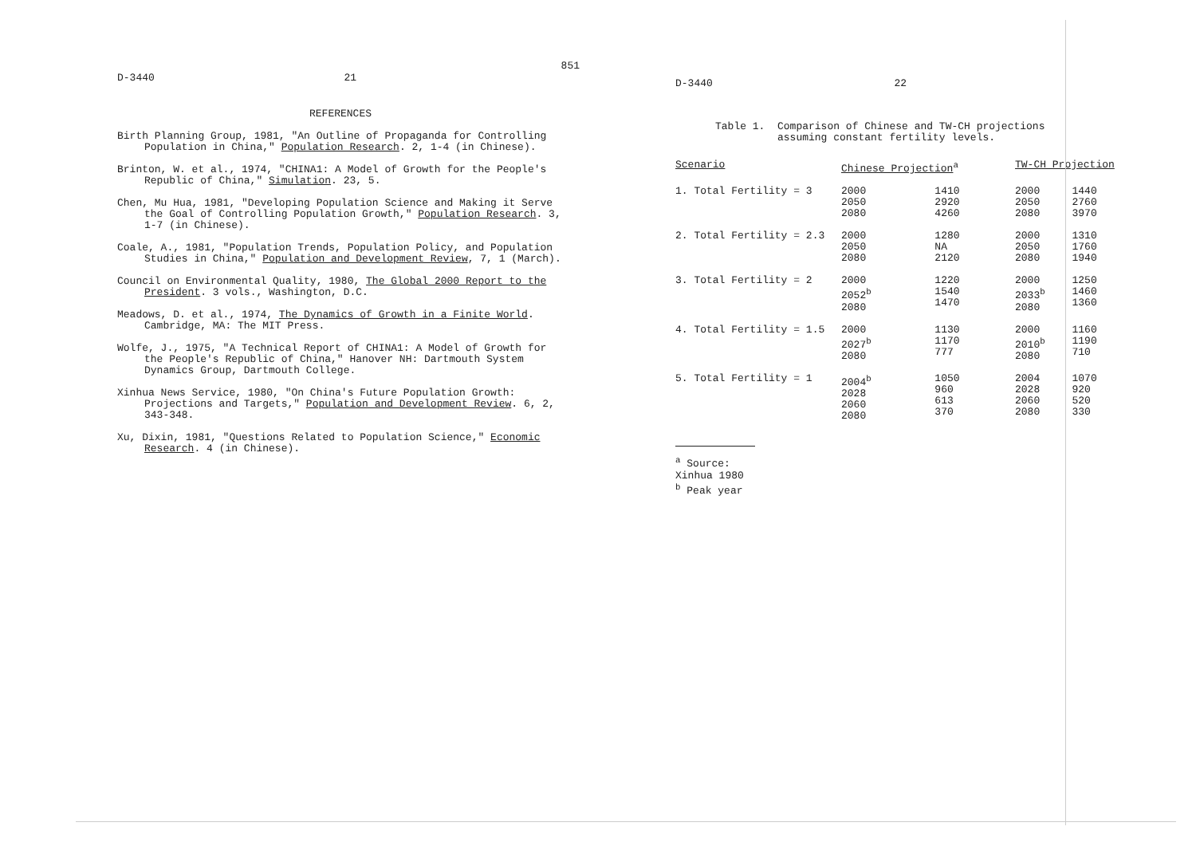851
D-3440 21
REFERENCES
Birth Planning Group, 1981, "An Outline of Propaganda for Controlling Population in China," Population Research. 2, 1-4 (in Chinese).
Brinton, W. et al., 1974, "CHINA1: A Model of Growth for the People's Republic of China," Simulation. 23, 5.
Chen, Mu Hua, 1981, "Developing Population Science and Making it Serve the Goal of Controlling Population Growth," Population Research. 3, 1-7 (in Chinese).
Coale, A., 1981, "Population Trends, Population Policy, and Population Studies in China," Population and Development Review, 7, 1 (March).
Council on Environmental Quality, 1980, The Global 2000 Report to the President. 3 vols., Washington, D.C.
Meadows, D. et al., 1974, The Dynamics of Growth in a Finite World. Cambridge, MA: The MIT Press.
Wolfe, J., 1975, "A Technical Report of CHINA1: A Model of Growth for the People's Republic of China," Hanover NH: Dartmouth System Dynamics Group, Dartmouth College.
Xinhua News Service, 1980, "On China's Future Population Growth: Projections and Targets," Population and Development Review. 6, 2, 343-348.
Xu, Dixin, 1981, "Questions Related to Population Science," Economic Research. 4 (in Chinese).
D-3440 22
Table 1. Comparison of Chinese and TW-CH projections
assuming constant fertility levels.
| Scenario | Chinese Projection<sup>a</sup> | | TW-CH Projection | |
| --- | --- | --- | --- | --- |
| 1. Total Fertility = 3 | 2000 2050 2080 | 1410 2920 4260 | 2000 2050 2080 | 1440 2760 3970 |
| 2. Total Fertility = 2.3 | 2000 2050 2080 | 1280 NA 2120 | 2000 2050 2080 | 1310 1760 1940 |
| 3. Total Fertility = 2 | 2000 2052<sup>b</sup> 2080 | 1220 1540 1470 | 2000 2033<sup>b</sup> 2080 | 1250 1460 1360 |
| 4. Total Fertility = 1.5 | 2000 2027<sup>b</sup> 2080 | 1130 1170 777 | 2000 2010<sup>b</sup> 2080 | 1160 1190 710 |
| 5. Total Fertility = 1 | 2004<sup>b</sup> 2028 2060 2080 | 1050 960 613 370 | 2004 2028 2060 2080 | 1070 920 520 330 |
<sup>a</sup> Source: Xinhua 1980
<sup>b</sup> Peak year